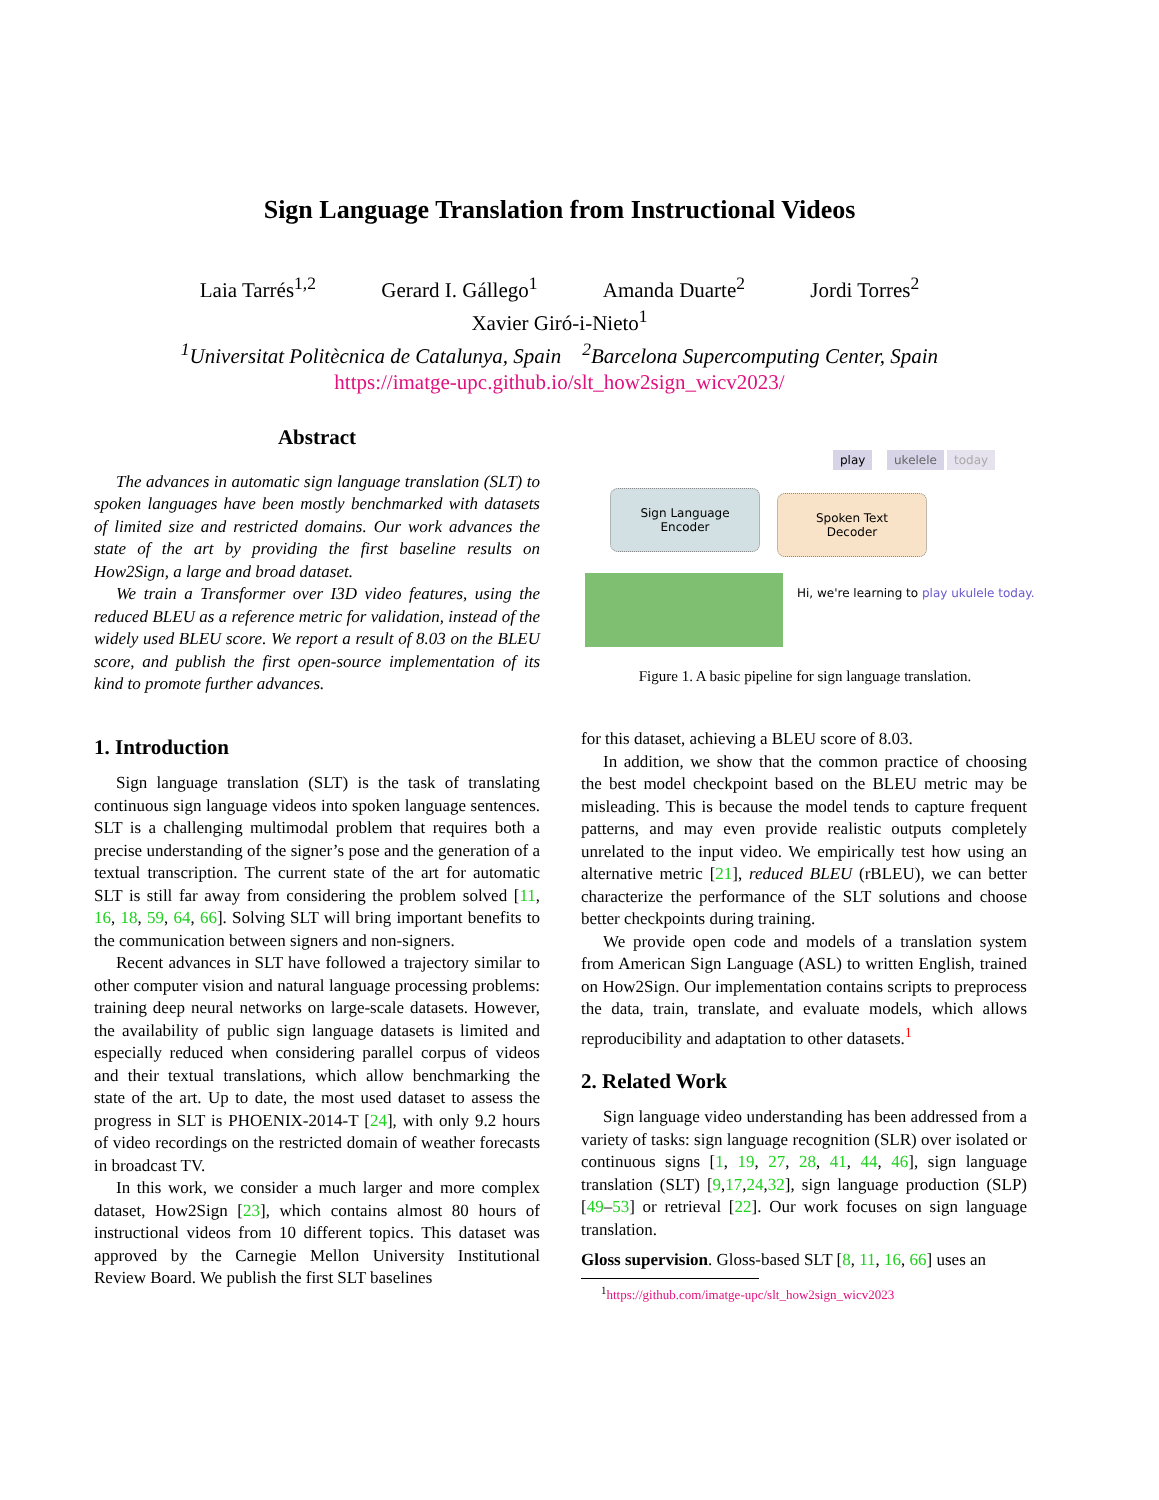Sign Language Translation from Instructional Videos
Laia Tarrés<sup>1,2</sup> Gerard I. Gállego<sup>1</sup> Amanda Duarte<sup>2</sup> Jordi Torres<sup>2</sup>
Xavier Giró-i-Nieto<sup>1</sup>
<sup>1</sup> Universitat Politècnica de Catalunya, Spain <sup>2</sup>Barcelona Supercomputing Center, Spain
https://imatge-upc.github.io/slt_how2sign_wicv2023/
Abstract
The advances in automatic sign language translation (SLT) to spoken languages have been mostly benchmarked with datasets of limited size and restricted domains. Our work advances the state of the art by providing the first baseline results on How2Sign, a large and broad dataset.
We train a Transformer over I3D video features, using the reduced BLEU as a reference metric for validation, instead of the widely used BLEU score. We report a result of 8.03 on the BLEU score, and publish the first open-source implementation of its kind to promote further advances.
1. Introduction
Sign language translation (SLT) is the task of translating continuous sign language videos into spoken language sentences. SLT is a challenging multimodal problem that requires both a precise understanding of the signer’s pose and the generation of a textual transcription. The current state of the art for automatic SLT is still far away from considering the problem solved [11, 16, 18, 59, 64, 66]. Solving SLT will bring important benefits to the communication between signers and non-signers.
Recent advances in SLT have followed a trajectory similar to other computer vision and natural language processing problems: training deep neural networks on large-scale datasets. However, the availability of public sign language datasets is limited and especially reduced when considering parallel corpus of videos and their textual translations, which allow benchmarking the state of the art. Up to date, the most used dataset to assess the progress in SLT is PHOENIX-2014-T [24], with only 9.2 hours of video recordings on the restricted domain of weather forecasts in broadcast TV.
In this work, we consider a much larger and more complex dataset, How2Sign [23], which contains almost 80 hours of instructional videos from 10 different topics. This dataset was approved by the Carnegie Mellon University Institutional Review Board. We publish the first SLT baselines
play ukelele today
Sign Language
Encoder
Spoken Text
Decoder
Hi, we're learning to play ukulele today.
Figure 1. A basic pipeline for sign language translation.
for this dataset, achieving a BLEU score of 8.03.
In addition, we show that the common practice of choosing the best model checkpoint based on the BLEU metric may be misleading. This is because the model tends to capture frequent patterns, and may even provide realistic outputs completely unrelated to the input video. We empirically test how using an alternative metric [21], reduced BLEU (rBLEU), we can better characterize the performance of the SLT solutions and choose better checkpoints during training.
We provide open code and models of a translation system from American Sign Language (ASL) to written English, trained on How2Sign. Our implementation contains scripts to preprocess the data, train, translate, and evaluate models, which allows reproducibility and adaptation to other datasets.<sup>1</sup>
2. Related Work
Sign language video understanding has been addressed from a variety of tasks: sign language recognition (SLR) over isolated or continuous signs [1, 19, 27, 28, 41, 44, 46], sign language translation (SLT) [9,17,24,32], sign language production (SLP) [49–53] or retrieval [22]. Our work focuses on sign language translation.
Gloss supervision. Gloss-based SLT [8, 11, 16, 66] uses an
<sup>1</sup> https://github.com/imatge-upc/slt_how2sign_wicv2023